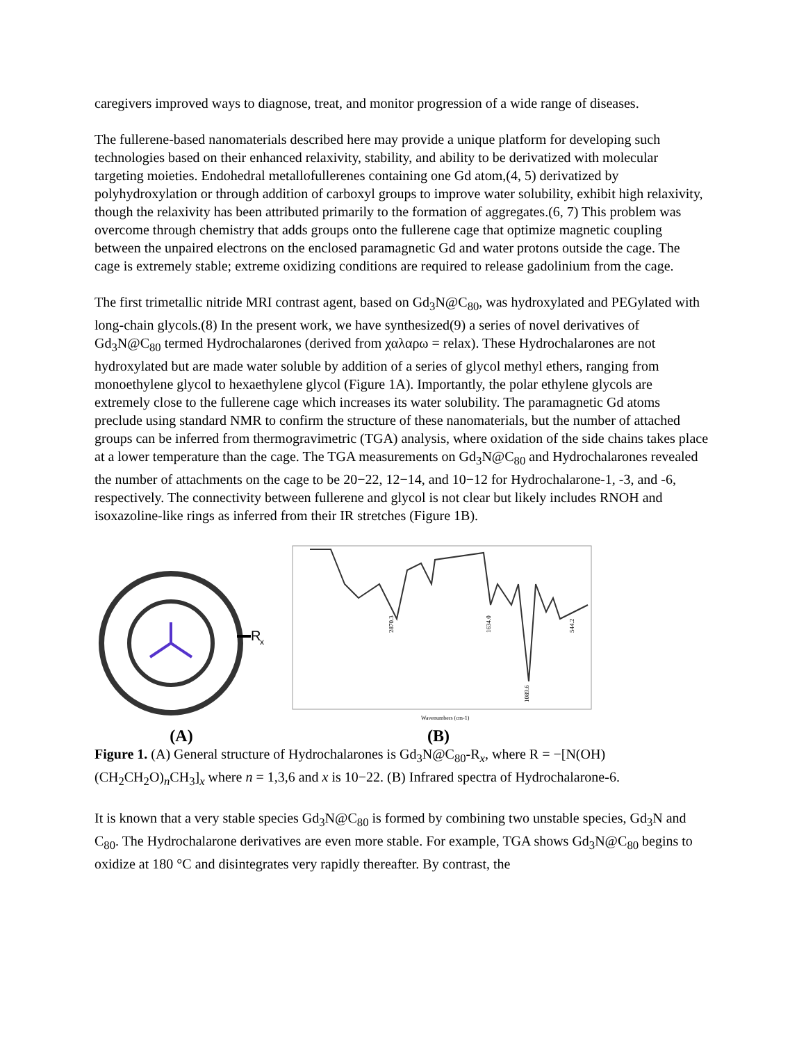caregivers improved ways to diagnose, treat, and monitor progression of a wide range of diseases.
The fullerene-based nanomaterials described here may provide a unique platform for developing such technologies based on their enhanced relaxivity, stability, and ability to be derivatized with molecular targeting moieties. Endohedral metallofullerenes containing one Gd atom,(4, 5) derivatized by polyhydroxylation or through addition of carboxyl groups to improve water solubility, exhibit high relaxivity, though the relaxivity has been attributed primarily to the formation of aggregates.(6, 7) This problem was overcome through chemistry that adds groups onto the fullerene cage that optimize magnetic coupling between the unpaired electrons on the enclosed paramagnetic Gd and water protons outside the cage. The cage is extremely stable; extreme oxidizing conditions are required to release gadolinium from the cage.
The first trimetallic nitride MRI contrast agent, based on Gd<sub>3</sub>N@C<sub>80</sub>, was hydroxylated and PEGylated with long-chain glycols.(8) In the present work, we have synthesized(9) a series of novel derivatives of Gd<sub>3</sub>N@C<sub>80</sub> termed Hydrochalarones (derived from χαλαρω = relax). These Hydrochalarones are not hydroxylated but are made water soluble by addition of a series of glycol methyl ethers, ranging from monoethylene glycol to hexaethylene glycol (Figure 1A). Importantly, the polar ethylene glycols are extremely close to the fullerene cage which increases its water solubility. The paramagnetic Gd atoms preclude using standard NMR to confirm the structure of these nanomaterials, but the number of attached groups can be inferred from thermogravimetric (TGA) analysis, where oxidation of the side chains takes place at a lower temperature than the cage. The TGA measurements on Gd<sub>3</sub>N@C<sub>80</sub> and Hydrochalarones revealed the number of attachments on the cage to be 20−22, 12−14, and 10−12 for Hydrochalarone-1, -3, and -6, respectively. The connectivity between fullerene and glycol is not clear but likely includes RNOH and isoxazoline-like rings as inferred from their IR stretches (Figure 1B).
R
x
(A)
2870.3
1634.0
1089.6
544.2
Wavenumbers (cm-1)
(B)
Figure 1. (A) General structure of Hydrochalarones is Gd<sub>3</sub>N@C<sub>80</sub>-R<sub>x</sub>, where R = −[N(OH)(CH<sub>2</sub>CH<sub>2</sub>O)<sub>n</sub>CH<sub>3</sub>]<sub>x</sub> where n = 1,3,6 and x is 10−22. (B) Infrared spectra of Hydrochalarone-6.
It is known that a very stable species Gd<sub>3</sub>N@C<sub>80</sub> is formed by combining two unstable species, Gd<sub>3</sub>N and C<sub>80</sub>. The Hydrochalarone derivatives are even more stable. For example, TGA shows Gd<sub>3</sub>N@C<sub>80</sub> begins to oxidize at 180 °C and disintegrates very rapidly thereafter. By contrast, the